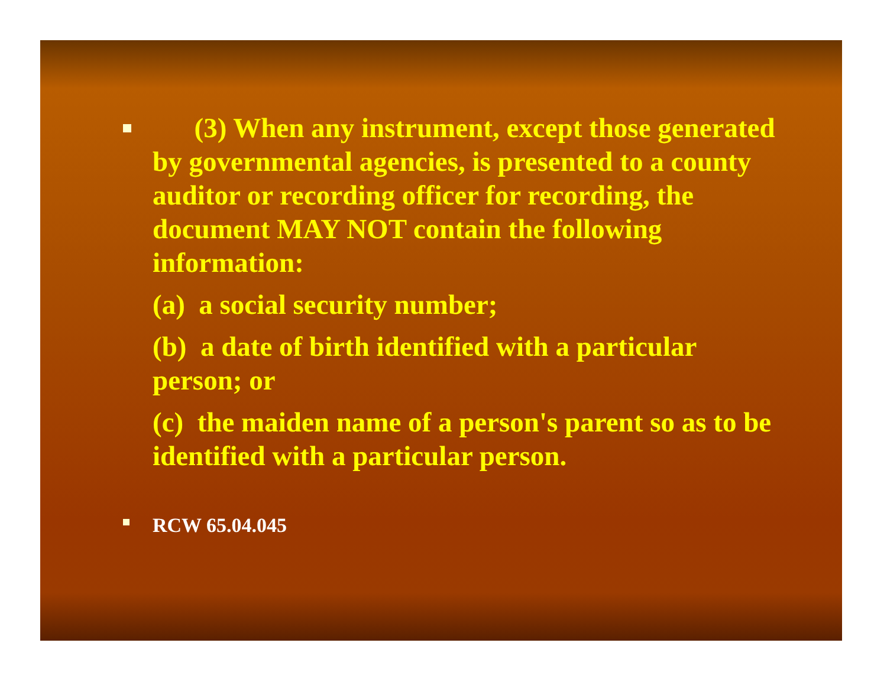(3) When any instrument, except those generated by governmental agencies, is presented to a county auditor or recording officer for recording, the document MAY NOT contain the following information:
(a) a social security number;
(b) a date of birth identified with a particular person; or
(c) the maiden name of a person's parent so as to be identified with a particular person.
RCW 65.04.045